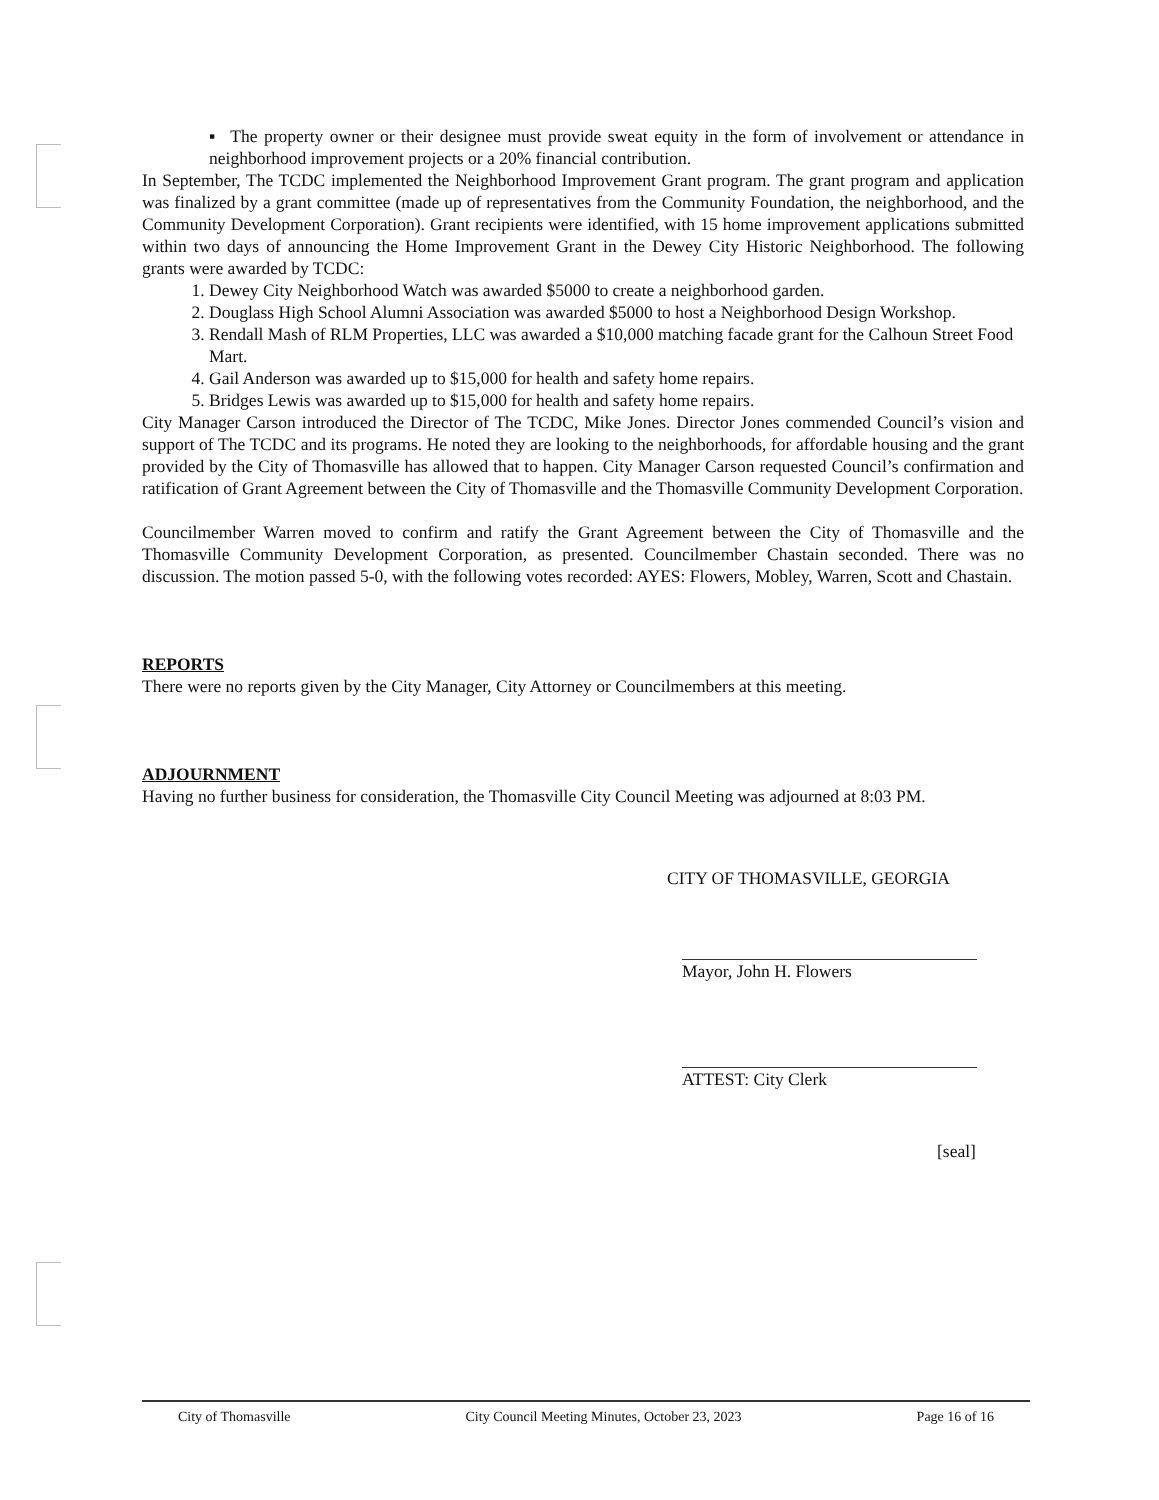▪ The property owner or their designee must provide sweat equity in the form of involvement or attendance in neighborhood improvement projects or a 20% financial contribution.
In September, The TCDC implemented the Neighborhood Improvement Grant program. The grant program and application was finalized by a grant committee (made up of representatives from the Community Foundation, the neighborhood, and the Community Development Corporation). Grant recipients were identified, with 15 home improvement applications submitted within two days of announcing the Home Improvement Grant in the Dewey City Historic Neighborhood. The following grants were awarded by TCDC:
1. Dewey City Neighborhood Watch was awarded $5000 to create a neighborhood garden.
2. Douglass High School Alumni Association was awarded $5000 to host a Neighborhood Design Workshop.
3. Rendall Mash of RLM Properties, LLC was awarded a $10,000 matching facade grant for the Calhoun Street Food Mart.
4. Gail Anderson was awarded up to $15,000 for health and safety home repairs.
5. Bridges Lewis was awarded up to $15,000 for health and safety home repairs.
City Manager Carson introduced the Director of The TCDC, Mike Jones. Director Jones commended Council’s vision and support of The TCDC and its programs. He noted they are looking to the neighborhoods, for affordable housing and the grant provided by the City of Thomasville has allowed that to happen. City Manager Carson requested Council’s confirmation and ratification of Grant Agreement between the City of Thomasville and the Thomasville Community Development Corporation.
Councilmember Warren moved to confirm and ratify the Grant Agreement between the City of Thomasville and the Thomasville Community Development Corporation, as presented. Councilmember Chastain seconded. There was no discussion. The motion passed 5-0, with the following votes recorded: AYES: Flowers, Mobley, Warren, Scott and Chastain.
REPORTS
There were no reports given by the City Manager, City Attorney or Councilmembers at this meeting.
ADJOURNMENT
Having no further business for consideration, the Thomasville City Council Meeting was adjourned at 8:03 PM.
CITY OF THOMASVILLE, GEORGIA
Mayor, John H. Flowers
ATTEST: City Clerk
[seal]
City of Thomasville City Council Meeting Minutes, October 23, 2023 Page 16 of 16